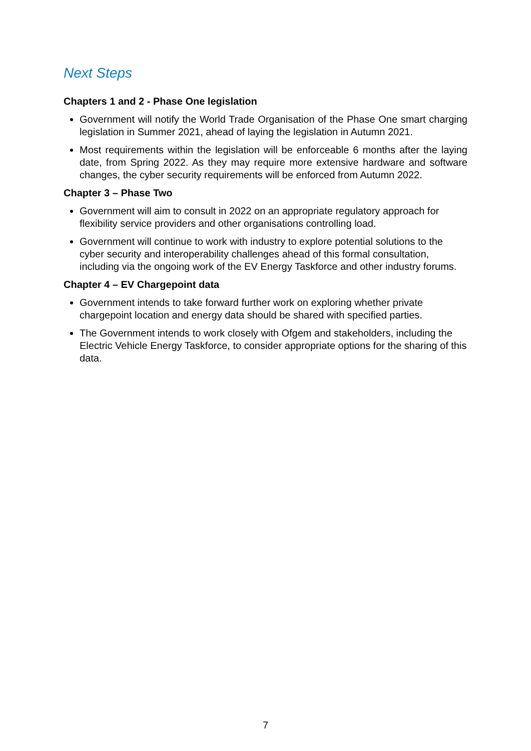Next Steps
Chapters 1 and 2 - Phase One legislation
Government will notify the World Trade Organisation of the Phase One smart charging legislation in Summer 2021, ahead of laying the legislation in Autumn 2021.
Most requirements within the legislation will be enforceable 6 months after the laying date, from Spring 2022. As they may require more extensive hardware and software changes, the cyber security requirements will be enforced from Autumn 2022.
Chapter 3 – Phase Two
Government will aim to consult in 2022 on an appropriate regulatory approach for flexibility service providers and other organisations controlling load.
Government will continue to work with industry to explore potential solutions to the cyber security and interoperability challenges ahead of this formal consultation, including via the ongoing work of the EV Energy Taskforce and other industry forums.
Chapter 4 – EV Chargepoint data
Government intends to take forward further work on exploring whether private chargepoint location and energy data should be shared with specified parties.
The Government intends to work closely with Ofgem and stakeholders, including the Electric Vehicle Energy Taskforce, to consider appropriate options for the sharing of this data.
7